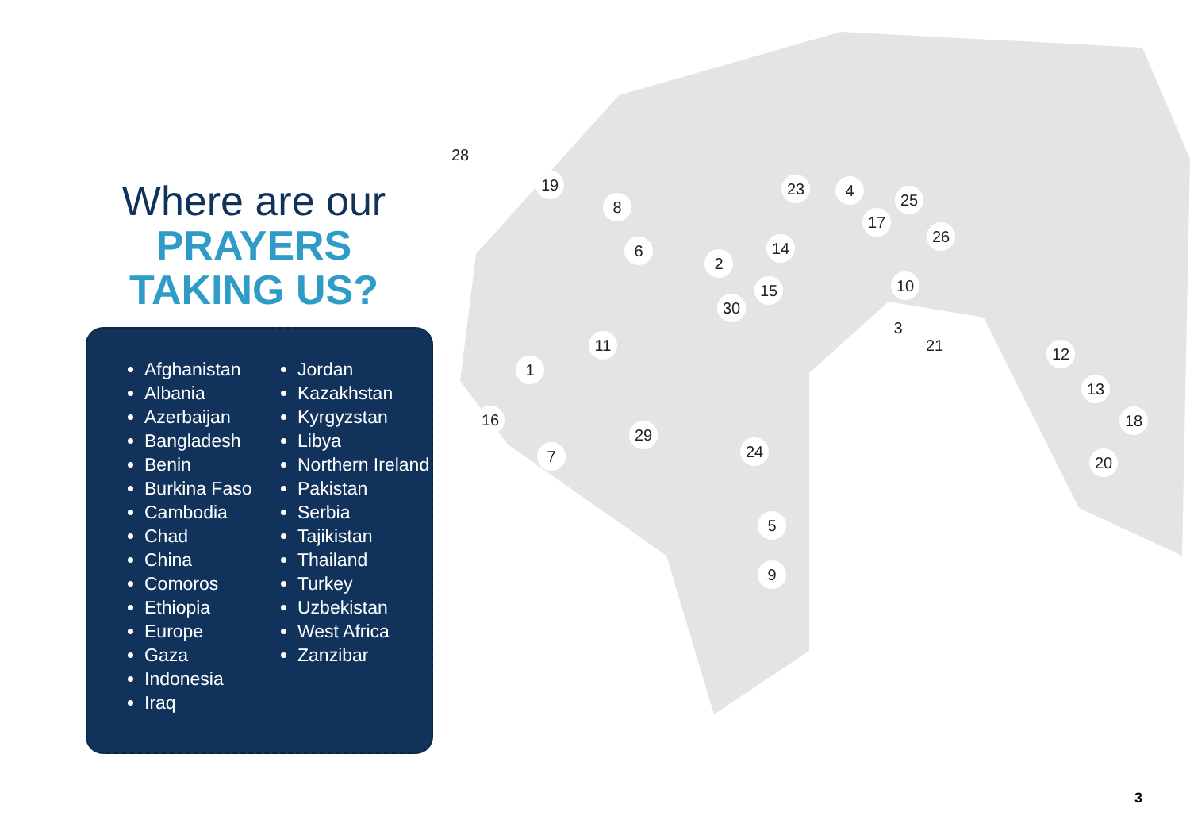Where are our
PRAYERS
TAKING US?
Afghanistan
Albania
Azerbaijan
Bangladesh
Benin
Burkina Faso
Cambodia
Chad
China
Comoros
Ethiopia
Europe
Gaza
Indonesia
Iraq
Jordan
Kazakhstan
Kyrgyzstan
Libya
Northern Ireland
Pakistan
Serbia
Tajikistan
Thailand
Turkey
Uzbekistan
West Africa
Zanzibar
28
19
8
6
23 4
25
17
26
14
2
15
30
10
3
21
11
1
12
13
18
20
16
7
29
24
5
9
3